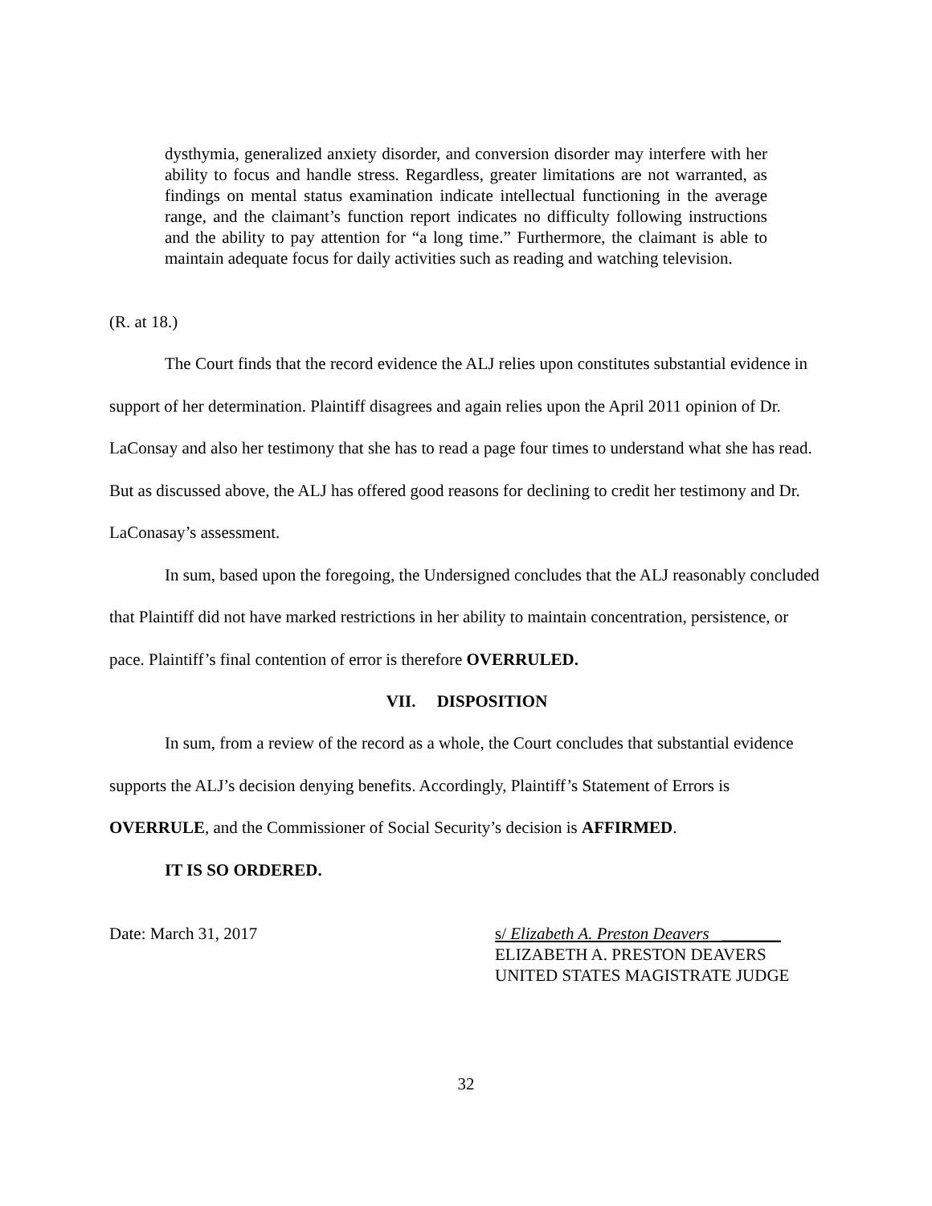dysthymia, generalized anxiety disorder, and conversion disorder may interfere with her ability to focus and handle stress. Regardless, greater limitations are not warranted, as findings on mental status examination indicate intellectual functioning in the average range, and the claimant’s function report indicates no difficulty following instructions and the ability to pay attention for “a long time.” Furthermore, the claimant is able to maintain adequate focus for daily activities such as reading and watching television.
(R. at 18.)
The Court finds that the record evidence the ALJ relies upon constitutes substantial evidence in support of her determination. Plaintiff disagrees and again relies upon the April 2011 opinion of Dr. LaConsay and also her testimony that she has to read a page four times to understand what she has read. But as discussed above, the ALJ has offered good reasons for declining to credit her testimony and Dr. LaConasay’s assessment.
In sum, based upon the foregoing, the Undersigned concludes that the ALJ reasonably concluded that Plaintiff did not have marked restrictions in her ability to maintain concentration, persistence, or pace. Plaintiff’s final contention of error is therefore OVERRULED.
VII. DISPOSITION
In sum, from a review of the record as a whole, the Court concludes that substantial evidence supports the ALJ’s decision denying benefits. Accordingly, Plaintiff’s Statement of Errors is OVERRULE, and the Commissioner of Social Security’s decision is AFFIRMED.
IT IS SO ORDERED.
Date: March 31, 2017 s/ Elizabeth A. Preston Deavers _______
ELIZABETH A. PRESTON DEAVERS
UNITED STATES MAGISTRATE JUDGE
32